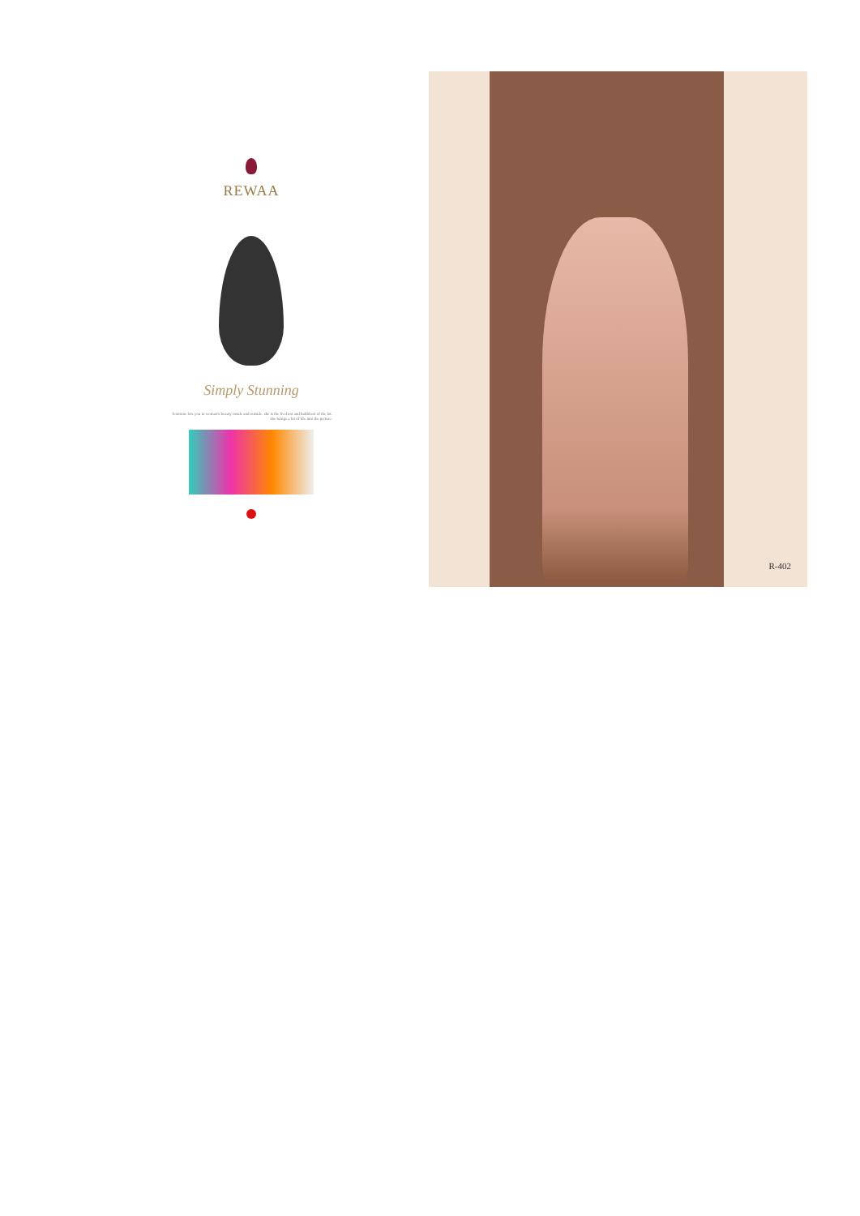REWAA
Simply Stunning
feminine lets you in woman's beauty inside and outside. she is the liveliest and bubbliest of the lot. she brings a lot of life into the picture.
R-402